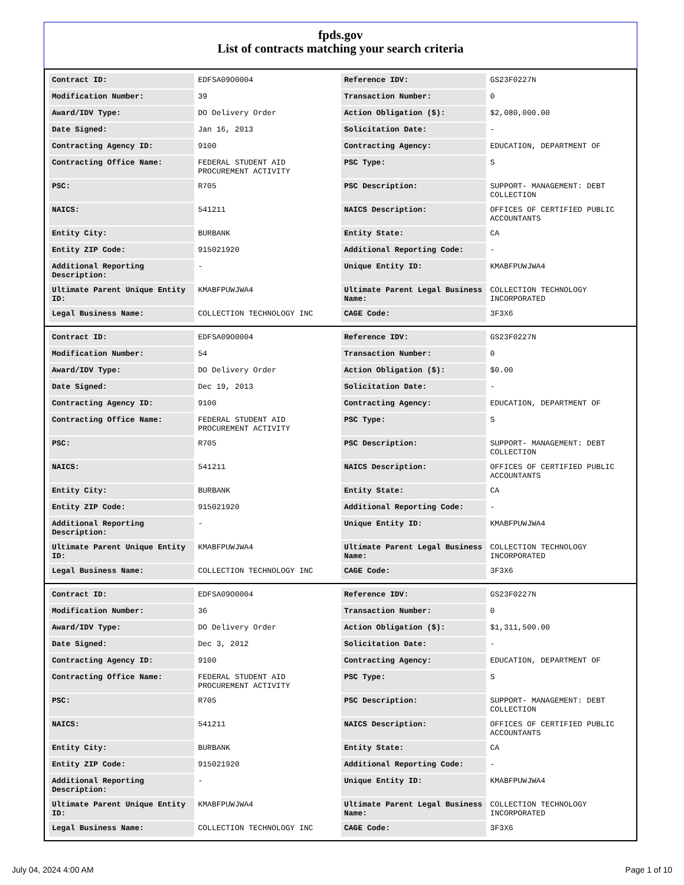fpds.gov
List of contracts matching your search criteria
| Contract ID: | EDFSA09O0004 | Reference IDV: | GS23F0227N |
| Modification Number: | 39 | Transaction Number: | 0 |
| Award/IDV Type: | DO Delivery Order | Action Obligation ($): | $2,080,000.00 |
| Date Signed: | Jan 16, 2013 | Solicitation Date: | - |
| Contracting Agency ID: | 9100 | Contracting Agency: | EDUCATION, DEPARTMENT OF |
| Contracting Office Name: | FEDERAL STUDENT AID PROCUREMENT ACTIVITY | PSC Type: | S |
| PSC: | R705 | PSC Description: | SUPPORT- MANAGEMENT: DEBT COLLECTION |
| NAICS: | 541211 | NAICS Description: | OFFICES OF CERTIFIED PUBLIC ACCOUNTANTS |
| Entity City: | BURBANK | Entity State: | CA |
| Entity ZIP Code: | 915021920 | Additional Reporting Code: | - |
| Additional Reporting Description: | - | Unique Entity ID: | KMABFPUWJWA4 |
| Ultimate Parent Unique Entity ID: | KMABFPUWJWA4 | Ultimate Parent Legal Business Name: | COLLECTION TECHNOLOGY INCORPORATED |
| Legal Business Name: | COLLECTION TECHNOLOGY INC | CAGE Code: | 3F3X6 |
| Contract ID: | EDFSA09O0004 | Reference IDV: | GS23F0227N |
| Modification Number: | 54 | Transaction Number: | 0 |
| Award/IDV Type: | DO Delivery Order | Action Obligation ($): | $0.00 |
| Date Signed: | Dec 19, 2013 | Solicitation Date: | - |
| Contracting Agency ID: | 9100 | Contracting Agency: | EDUCATION, DEPARTMENT OF |
| Contracting Office Name: | FEDERAL STUDENT AID PROCUREMENT ACTIVITY | PSC Type: | S |
| PSC: | R705 | PSC Description: | SUPPORT- MANAGEMENT: DEBT COLLECTION |
| NAICS: | 541211 | NAICS Description: | OFFICES OF CERTIFIED PUBLIC ACCOUNTANTS |
| Entity City: | BURBANK | Entity State: | CA |
| Entity ZIP Code: | 915021920 | Additional Reporting Code: | - |
| Additional Reporting Description: | - | Unique Entity ID: | KMABFPUWJWA4 |
| Ultimate Parent Unique Entity ID: | KMABFPUWJWA4 | Ultimate Parent Legal Business Name: | COLLECTION TECHNOLOGY INCORPORATED |
| Legal Business Name: | COLLECTION TECHNOLOGY INC | CAGE Code: | 3F3X6 |
| Contract ID: | EDFSA09O0004 | Reference IDV: | GS23F0227N |
| Modification Number: | 36 | Transaction Number: | 0 |
| Award/IDV Type: | DO Delivery Order | Action Obligation ($): | $1,311,500.00 |
| Date Signed: | Dec 3, 2012 | Solicitation Date: | - |
| Contracting Agency ID: | 9100 | Contracting Agency: | EDUCATION, DEPARTMENT OF |
| Contracting Office Name: | FEDERAL STUDENT AID PROCUREMENT ACTIVITY | PSC Type: | S |
| PSC: | R705 | PSC Description: | SUPPORT- MANAGEMENT: DEBT COLLECTION |
| NAICS: | 541211 | NAICS Description: | OFFICES OF CERTIFIED PUBLIC ACCOUNTANTS |
| Entity City: | BURBANK | Entity State: | CA |
| Entity ZIP Code: | 915021920 | Additional Reporting Code: | - |
| Additional Reporting Description: | - | Unique Entity ID: | KMABFPUWJWA4 |
| Ultimate Parent Unique Entity ID: | KMABFPUWJWA4 | Ultimate Parent Legal Business Name: | COLLECTION TECHNOLOGY INCORPORATED |
| Legal Business Name: | COLLECTION TECHNOLOGY INC | CAGE Code: | 3F3X6 |
July 04, 2024 4:00 AM Page 1 of 10